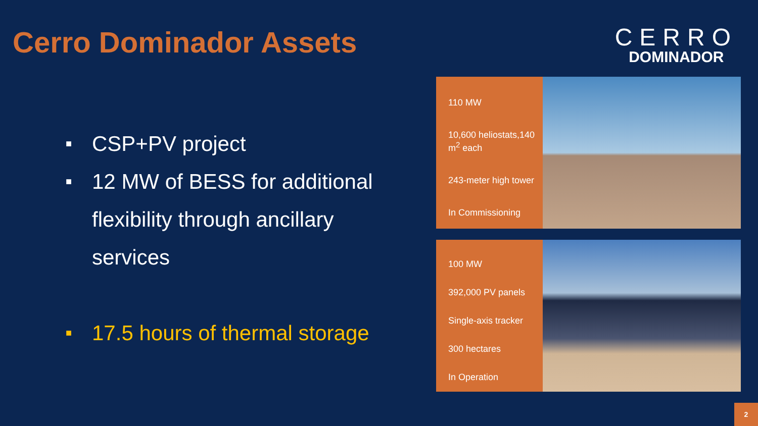Cerro Dominador Assets
CERRO
DOMINADOR
■ CSP+PV project
■ 12 MW of BESS for additional
flexibility through ancillary
services
■ 17.5 hours of thermal storage
110 MW
10,600 heliostats,140 m<sup>2</sup> each
243-meter high tower
In Commissioning
100 MW
392,000 PV panels
Single-axis tracker
300 hectares
In Operation
2